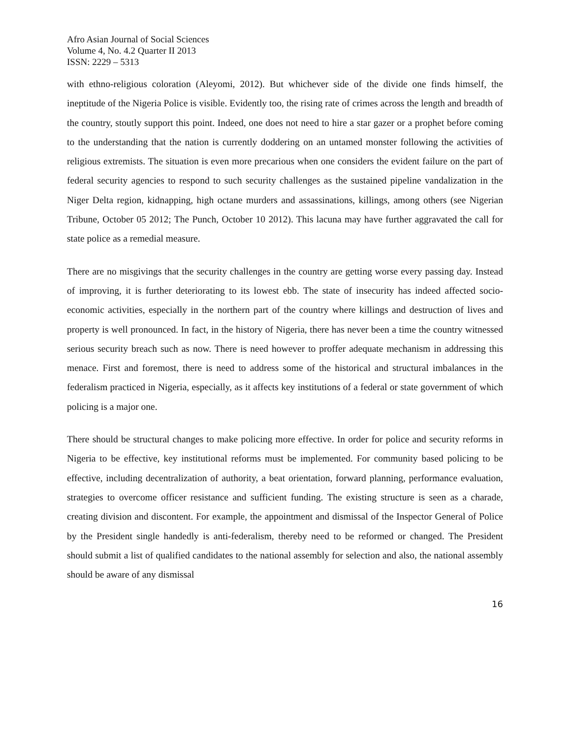Afro Asian Journal of Social Sciences
Volume 4, No. 4.2 Quarter II 2013
ISSN: 2229 – 5313
with ethno-religious coloration (Aleyomi, 2012). But whichever side of the divide one finds himself, the ineptitude of the Nigeria Police is visible. Evidently too, the rising rate of crimes across the length and breadth of the country, stoutly support this point. Indeed, one does not need to hire a star gazer or a prophet before coming to the understanding that the nation is currently doddering on an untamed monster following the activities of religious extremists. The situation is even more precarious when one considers the evident failure on the part of federal security agencies to respond to such security challenges as the sustained pipeline vandalization in the Niger Delta region, kidnapping, high octane murders and assassinations, killings, among others (see Nigerian Tribune, October 05 2012; The Punch, October 10 2012). This lacuna may have further aggravated the call for state police as a remedial measure.
There are no misgivings that the security challenges in the country are getting worse every passing day. Instead of improving, it is further deteriorating to its lowest ebb. The state of insecurity has indeed affected socio-economic activities, especially in the northern part of the country where killings and destruction of lives and property is well pronounced. In fact, in the history of Nigeria, there has never been a time the country witnessed serious security breach such as now. There is need however to proffer adequate mechanism in addressing this menace. First and foremost, there is need to address some of the historical and structural imbalances in the federalism practiced in Nigeria, especially, as it affects key institutions of a federal or state government of which policing is a major one.
There should be structural changes to make policing more effective. In order for police and security reforms in Nigeria to be effective, key institutional reforms must be implemented. For community based policing to be effective, including decentralization of authority, a beat orientation, forward planning, performance evaluation, strategies to overcome officer resistance and sufficient funding. The existing structure is seen as a charade, creating division and discontent. For example, the appointment and dismissal of the Inspector General of Police by the President single handedly is anti-federalism, thereby need to be reformed or changed. The President should submit a list of qualified candidates to the national assembly for selection and also, the national assembly should be aware of any dismissal
16